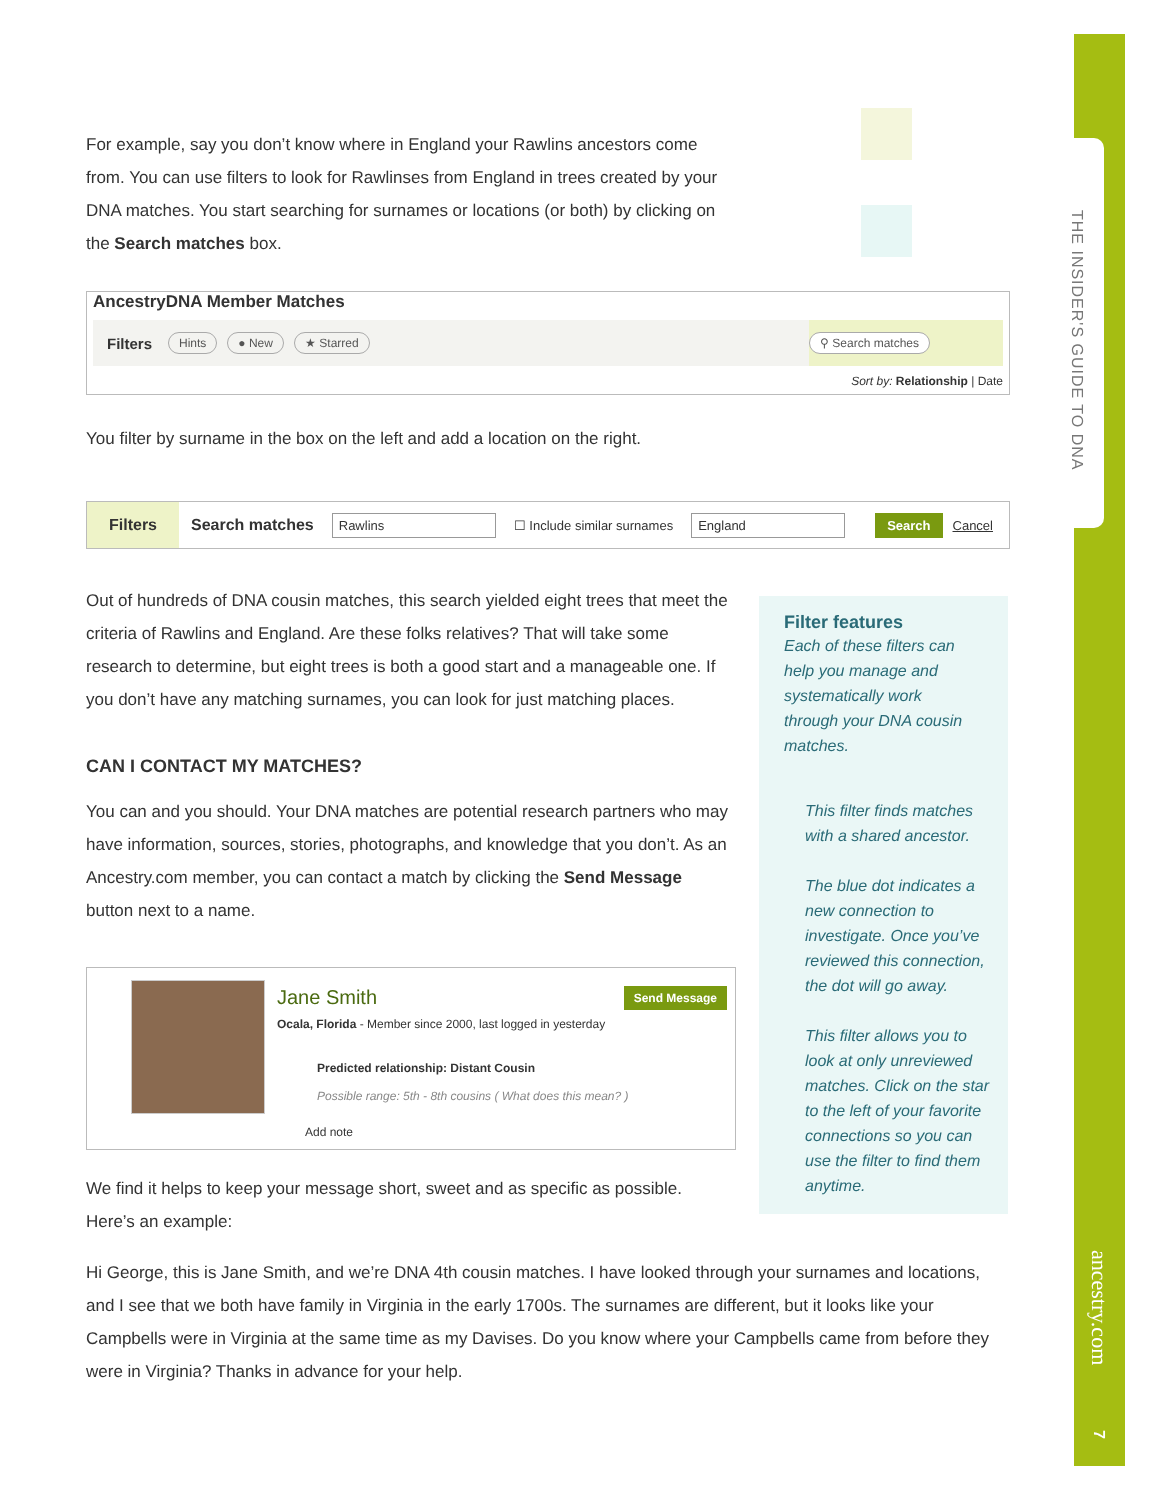THE INSIDER'S GUIDE TO DNA
ancestry.com
7
For example, say you don’t know where in England your Rawlins ancestors come from. You can use filters to look for Rawlinses from England in trees created by your DNA matches. You start searching for surnames or locations (or both) by clicking on the Search matches box.
AncestryDNA Member Matches
Filters Hints ● New ★ Starred ⚲ Search matches
Sort by: Relationship | Date
You filter by surname in the box on the left and add a location on the right.
Filters Search matches Rawlins ☐ Include similar surnames England Search Cancel
Out of hundreds of DNA cousin matches, this search yielded eight trees that meet the criteria of Rawlins and England. Are these folks relatives? That will take some research to determine, but eight trees is both a good start and a manageable one. If you don’t have any matching surnames, you can look for just matching places.
CAN I CONTACT MY MATCHES?
You can and you should. Your DNA matches are potential research partners who may have information, sources, stories, photographs, and knowledge that you don’t. As an Ancestry.com member, you can contact a match by clicking the Send Message button next to a name.
Send Message
Jane Smith
Ocala, Florida - Member since 2000, last logged in yesterday
Predicted relationship: Distant Cousin
Possible range: 5th - 8th cousins ( What does this mean? )
Add note
Filter features
Each of these filters can help you manage and systematically work through your DNA cousin matches.
This filter finds matches with a shared ancestor.
The blue dot indicates a new connection to investigate. Once you’ve reviewed this connection, the dot will go away.
This filter allows you to look at only unreviewed matches. Click on the star to the left of your favorite connections so you can use the filter to find them anytime.
We find it helps to keep your message short, sweet and as specific as possible. Here’s an example:
Hi George, this is Jane Smith, and we’re DNA 4th cousin matches. I have looked through your surnames and locations, and I see that we both have family in Virginia in the early 1700s. The surnames are different, but it looks like your Campbells were in Virginia at the same time as my Davises. Do you know where your Campbells came from before they were in Virginia? Thanks in advance for your help.